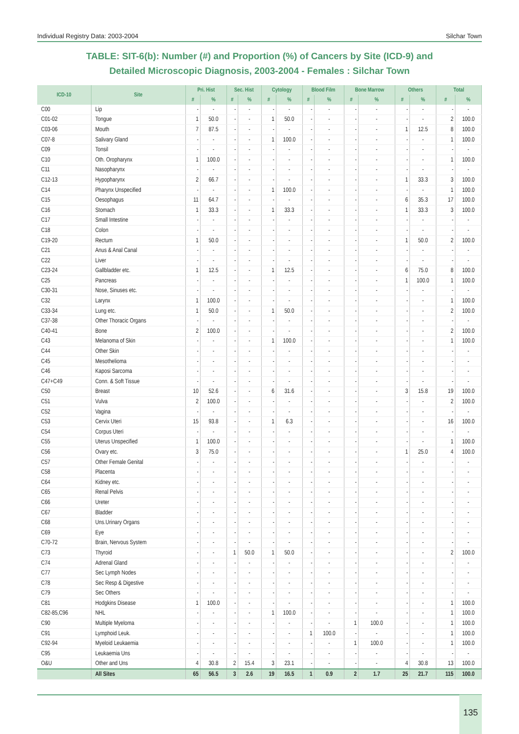Individual Registry Data: 2003-2004 Silchar Town
TABLE: SIT-6(b): Number (#) and Proportion (%) of Cancers by Site (ICD-9) and
Detailed Microscopic Diagnosis, 2003-2004 - Females : Silchar Town
| ICD-10 | Site | Pri. Hist | | Sec. Hist | | Cytology | | Blood Film | | Bone Marrow | | Others | | Total | |
| --- | --- | --- | --- | --- | --- | --- | --- | --- | --- | --- | --- | --- | --- | --- | --- |
| | | # | % | # | % | # | % | # | % | # | % | # | % | # | % |
| C00 | Lip | - | - | - | - | - | - | - | - | - | - | - | - | - | - |
| C01-02 | Tongue | 1 | 50.0 | - | - | 1 | 50.0 | - | - | - | - | - | - | 2 | 100.0 |
| C03-06 | Mouth | 7 | 87.5 | - | - | - | - | - | - | - | - | 1 | 12.5 | 8 | 100.0 |
| C07-8 | Salivary Gland | - | - | - | - | 1 | 100.0 | - | - | - | - | - | - | 1 | 100.0 |
| C09 | Tonsil | - | - | - | - | - | - | - | - | - | - | - | - | - | - |
| C10 | Oth. Oropharynx | 1 | 100.0 | - | - | - | - | - | - | - | - | - | - | 1 | 100.0 |
| C11 | Nasopharynx | - | - | - | - | - | - | - | - | - | - | - | - | - | - |
| C12-13 | Hypopharynx | 2 | 66.7 | - | - | - | - | - | - | - | - | 1 | 33.3 | 3 | 100.0 |
| C14 | Pharynx Unspecified | - | - | - | - | 1 | 100.0 | - | - | - | - | - | - | 1 | 100.0 |
| C15 | Oesophagus | 11 | 64.7 | - | - | - | - | - | - | - | - | 6 | 35.3 | 17 | 100.0 |
| C16 | Stomach | 1 | 33.3 | - | - | 1 | 33.3 | - | - | - | - | 1 | 33.3 | 3 | 100.0 |
| C17 | Small Intestine | - | - | - | - | - | - | - | - | - | - | - | - | - | - |
| C18 | Colon | - | - | - | - | - | - | - | - | - | - | - | - | - | - |
| C19-20 | Rectum | 1 | 50.0 | - | - | - | - | - | - | - | - | 1 | 50.0 | 2 | 100.0 |
| C21 | Anus & Anal Canal | - | - | - | - | - | - | - | - | - | - | - | - | - | - |
| C22 | Liver | - | - | - | - | - | - | - | - | - | - | - | - | - | - |
| C23-24 | Gallbladder etc. | 1 | 12.5 | - | - | 1 | 12.5 | - | - | - | - | 6 | 75.0 | 8 | 100.0 |
| C25 | Pancreas | - | - | - | - | - | - | - | - | - | - | 1 | 100.0 | 1 | 100.0 |
| C30-31 | Nose, Sinuses etc. | - | - | - | - | - | - | - | - | - | - | - | - | - | - |
| C32 | Larynx | 1 | 100.0 | - | - | - | - | - | - | - | - | - | - | 1 | 100.0 |
| C33-34 | Lung etc. | 1 | 50.0 | - | - | 1 | 50.0 | - | - | - | - | - | - | 2 | 100.0 |
| C37-38 | Other Thoracic Organs | - | - | - | - | - | - | - | - | - | - | - | - | - | - |
| C40-41 | Bone | 2 | 100.0 | - | - | - | - | - | - | - | - | - | - | 2 | 100.0 |
| C43 | Melanoma of Skin | - | - | - | - | 1 | 100.0 | - | - | - | - | - | - | 1 | 100.0 |
| C44 | Other Skin | - | - | - | - | - | - | - | - | - | - | - | - | - | - |
| C45 | Mesothelioma | - | - | - | - | - | - | - | - | - | - | - | - | - | - |
| C46 | Kaposi Sarcoma | - | - | - | - | - | - | - | - | - | - | - | - | - | - |
| C47+C49 | Conn. & Soft Tissue | - | - | - | - | - | - | - | - | - | - | - | - | - | - |
| C50 | Breast | 10 | 52.6 | - | - | 6 | 31.6 | - | - | - | - | 3 | 15.8 | 19 | 100.0 |
| C51 | Vulva | 2 | 100.0 | - | - | - | - | - | - | - | - | - | - | 2 | 100.0 |
| C52 | Vagina | - | - | - | - | - | - | - | - | - | - | - | - | - | - |
| C53 | Cervix Uteri | 15 | 93.8 | - | - | 1 | 6.3 | - | - | - | - | - | - | 16 | 100.0 |
| C54 | Corpus Uteri | - | - | - | - | - | - | - | - | - | - | - | - | - | - |
| C55 | Uterus Unspecified | 1 | 100.0 | - | - | - | - | - | - | - | - | - | - | 1 | 100.0 |
| C56 | Ovary etc. | 3 | 75.0 | - | - | - | - | - | - | - | - | 1 | 25.0 | 4 | 100.0 |
| C57 | Other Female Genital | - | - | - | - | - | - | - | - | - | - | - | - | - | - |
| C58 | Placenta | - | - | - | - | - | - | - | - | - | - | - | - | - | - |
| C64 | Kidney etc. | - | - | - | - | - | - | - | - | - | - | - | - | - | - |
| C65 | Renal Pelvis | - | - | - | - | - | - | - | - | - | - | - | - | - | - |
| C66 | Ureter | - | - | - | - | - | - | - | - | - | - | - | - | - | - |
| C67 | Bladder | - | - | - | - | - | - | - | - | - | - | - | - | - | - |
| C68 | Uns.Urinary Organs | - | - | - | - | - | - | - | - | - | - | - | - | - | - |
| C69 | Eye | - | - | - | - | - | - | - | - | - | - | - | - | - | - |
| C70-72 | Brain, Nervous System | - | - | - | - | - | - | - | - | - | - | - | - | - | - |
| C73 | Thyroid | - | - | 1 | 50.0 | 1 | 50.0 | - | - | - | - | - | - | 2 | 100.0 |
| C74 | Adrenal Gland | - | - | - | - | - | - | - | - | - | - | - | - | - | - |
| C77 | Sec Lymph Nodes | - | - | - | - | - | - | - | - | - | - | - | - | - | - |
| C78 | Sec Resp & Digestive | - | - | - | - | - | - | - | - | - | - | - | - | - | - |
| C79 | Sec Others | - | - | - | - | - | - | - | - | - | - | - | - | - | - |
| C81 | Hodgkins Disease | 1 | 100.0 | - | - | - | - | - | - | - | - | - | - | 1 | 100.0 |
| C82-85,C96 | NHL | - | - | - | - | 1 | 100.0 | - | - | - | - | - | - | 1 | 100.0 |
| C90 | Multiple Myeloma | - | - | - | - | - | - | - | - | 1 | 100.0 | - | - | 1 | 100.0 |
| C91 | Lymphoid Leuk. | - | - | - | - | - | - | 1 | 100.0 | - | - | - | - | 1 | 100.0 |
| C92-94 | Myeloid Leukaemia | - | - | - | - | - | - | - | - | 1 | 100.0 | - | - | 1 | 100.0 |
| C95 | Leukaemia Uns | - | - | - | - | - | - | - | - | - | - | - | - | - | - |
| O&U | Other and Uns | 4 | 30.8 | 2 | 15.4 | 3 | 23.1 | - | - | - | - | 4 | 30.8 | 13 | 100.0 |
| | All Sites | 65 | 56.5 | 3 | 2.6 | 19 | 16.5 | 1 | 0.9 | 2 | 1.7 | 25 | 21.7 | 115 | 100.0 |
135